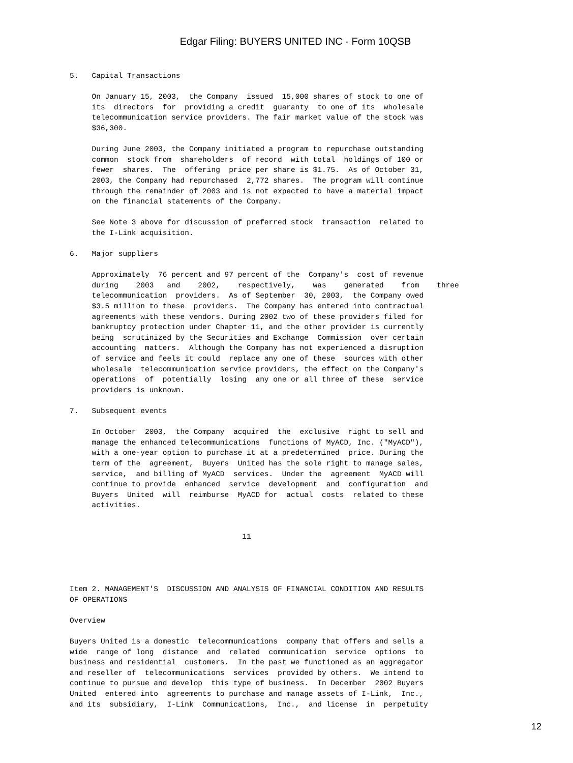Edgar Filing: BUYERS UNITED INC - Form 10QSB
5.   Capital Transactions

     On January 15, 2003,  the Company  issued  15,000 shares of stock to one of
     its  directors  for  providing a credit  guaranty  to one of its  wholesale
     telecommunication service providers. The fair market value of the stock was
     $36,300.

     During June 2003, the Company initiated a program to repurchase outstanding
     common  stock from  shareholders  of record  with total  holdings of 100 or
     fewer  shares.  The  offering  price per share is $1.75.  As of October 31,
     2003, the Company had repurchased  2,772 shares.  The program will continue
     through the remainder of 2003 and is not expected to have a material impact
     on the financial statements of the Company.

     See Note 3 above for discussion of preferred stock  transaction  related to
     the I-Link acquisition.

6.   Major suppliers

     Approximately  76 percent and 97 percent of the  Company's  cost of revenue
     during    2003   and    2002,    respectively,    was    generated    from    three
     telecommunication  providers.  As of September  30, 2003,  the Company owed
     $3.5 million to these  providers.  The Company has entered into contractual
     agreements with these vendors. During 2002 two of these providers filed for
     bankruptcy protection under Chapter 11, and the other provider is currently
     being  scrutinized by the Securities and Exchange  Commission  over certain
     accounting  matters.  Although the Company has not experienced a disruption
     of service and feels it could  replace any one of these  sources with other
     wholesale  telecommunication service providers, the effect on the Company's
     operations  of  potentially  losing  any one or all three of these  service
     providers is unknown.

7.   Subsequent events

     In October  2003,  the Company  acquired  the  exclusive  right to sell and
     manage the enhanced telecommunications  functions of MyACD, Inc. ("MyACD"),
     with a one-year option to purchase it at a predetermined  price. During the
     term of the  agreement,  Buyers  United has the sole right to manage sales,
     service,  and billing of MyACD  services.  Under the  agreement  MyACD will
     continue to provide  enhanced  service  development  and  configuration  and
     Buyers  United  will  reimburse  MyACD for  actual  costs  related to these
     activities.


                                       11




Item 2. MANAGEMENT'S  DISCUSSION AND ANALYSIS OF FINANCIAL CONDITION AND RESULTS
OF OPERATIONS

Overview

Buyers United is a domestic  telecommunications  company that offers and sells a
wide  range of long  distance  and  related  communication  service  options  to
business and residential  customers.  In the past we functioned as an aggregator
and reseller of  telecommunications  services  provided by others.  We intend to
continue to pursue and develop  this type of business.  In December  2002 Buyers
United  entered into  agreements to purchase and manage assets of I-Link,  Inc.,
and its  subsidiary,  I-Link  Communications,  Inc.,  and license  in  perpetuity
12